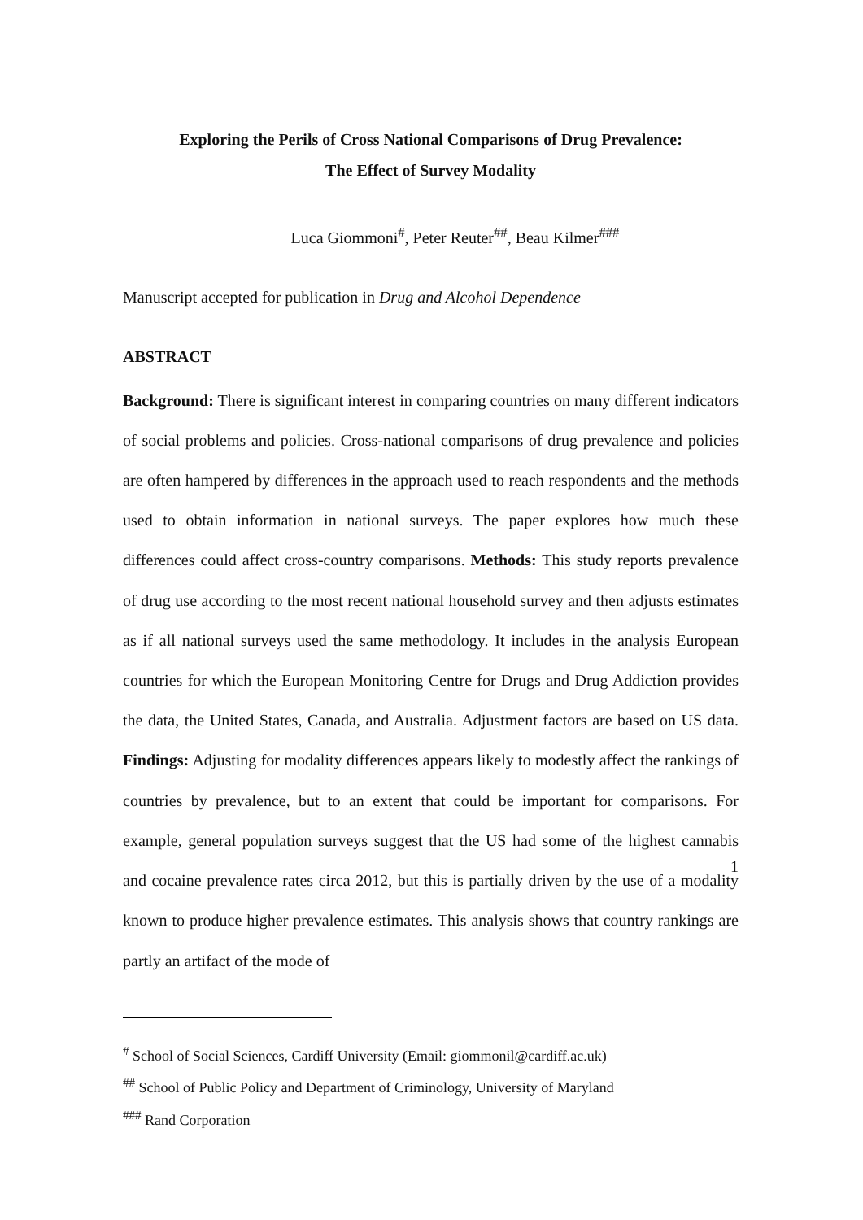Exploring the Perils of Cross National Comparisons of Drug Prevalence:
The Effect of Survey Modality
Luca Giommoni<sup>#</sup>, Peter Reuter<sup>##</sup>, Beau Kilmer<sup>###</sup>
Manuscript accepted for publication in Drug and Alcohol Dependence
ABSTRACT
Background: There is significant interest in comparing countries on many different indicators of social problems and policies. Cross-national comparisons of drug prevalence and policies are often hampered by differences in the approach used to reach respondents and the methods used to obtain information in national surveys. The paper explores how much these differences could affect cross-country comparisons. Methods: This study reports prevalence of drug use according to the most recent national household survey and then adjusts estimates as if all national surveys used the same methodology. It includes in the analysis European countries for which the European Monitoring Centre for Drugs and Drug Addiction provides the data, the United States, Canada, and Australia. Adjustment factors are based on US data. Findings: Adjusting for modality differences appears likely to modestly affect the rankings of countries by prevalence, but to an extent that could be important for comparisons. For example, general population surveys suggest that the US had some of the highest cannabis and cocaine prevalence rates circa 2012, but this is partially driven by the use of a modality known to produce higher prevalence estimates. This analysis shows that country rankings are partly an artifact of the mode of
<sup>#</sup> School of Social Sciences, Cardiff University (Email: giommonil@cardiff.ac.uk)
<sup>##</sup> School of Public Policy and Department of Criminology, University of Maryland
<sup>###</sup> Rand Corporation
1